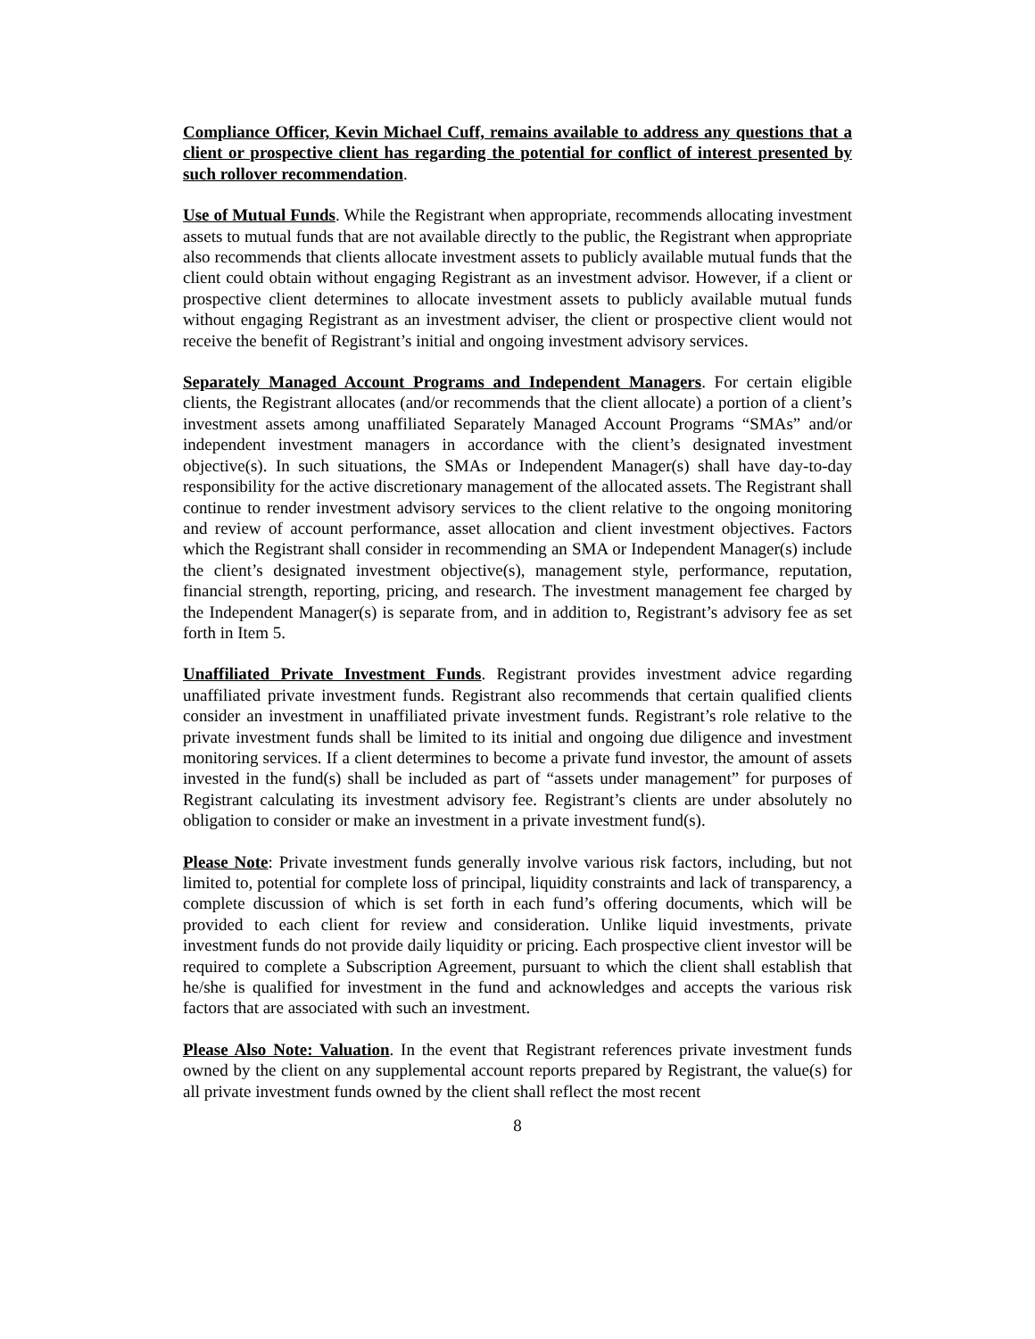Compliance Officer, Kevin Michael Cuff, remains available to address any questions that a client or prospective client has regarding the potential for conflict of interest presented by such rollover recommendation.
Use of Mutual Funds. While the Registrant when appropriate, recommends allocating investment assets to mutual funds that are not available directly to the public, the Registrant when appropriate also recommends that clients allocate investment assets to publicly available mutual funds that the client could obtain without engaging Registrant as an investment advisor. However, if a client or prospective client determines to allocate investment assets to publicly available mutual funds without engaging Registrant as an investment adviser, the client or prospective client would not receive the benefit of Registrant’s initial and ongoing investment advisory services.
Separately Managed Account Programs and Independent Managers. For certain eligible clients, the Registrant allocates (and/or recommends that the client allocate) a portion of a client’s investment assets among unaffiliated Separately Managed Account Programs “SMAs” and/or independent investment managers in accordance with the client’s designated investment objective(s). In such situations, the SMAs or Independent Manager(s) shall have day-to-day responsibility for the active discretionary management of the allocated assets. The Registrant shall continue to render investment advisory services to the client relative to the ongoing monitoring and review of account performance, asset allocation and client investment objectives. Factors which the Registrant shall consider in recommending an SMA or Independent Manager(s) include the client’s designated investment objective(s), management style, performance, reputation, financial strength, reporting, pricing, and research. The investment management fee charged by the Independent Manager(s) is separate from, and in addition to, Registrant’s advisory fee as set forth in Item 5.
Unaffiliated Private Investment Funds. Registrant provides investment advice regarding unaffiliated private investment funds. Registrant also recommends that certain qualified clients consider an investment in unaffiliated private investment funds. Registrant’s role relative to the private investment funds shall be limited to its initial and ongoing due diligence and investment monitoring services. If a client determines to become a private fund investor, the amount of assets invested in the fund(s) shall be included as part of “assets under management” for purposes of Registrant calculating its investment advisory fee. Registrant’s clients are under absolutely no obligation to consider or make an investment in a private investment fund(s).
Please Note: Private investment funds generally involve various risk factors, including, but not limited to, potential for complete loss of principal, liquidity constraints and lack of transparency, a complete discussion of which is set forth in each fund’s offering documents, which will be provided to each client for review and consideration. Unlike liquid investments, private investment funds do not provide daily liquidity or pricing. Each prospective client investor will be required to complete a Subscription Agreement, pursuant to which the client shall establish that he/she is qualified for investment in the fund and acknowledges and accepts the various risk factors that are associated with such an investment.
Please Also Note: Valuation. In the event that Registrant references private investment funds owned by the client on any supplemental account reports prepared by Registrant, the value(s) for all private investment funds owned by the client shall reflect the most recent
8